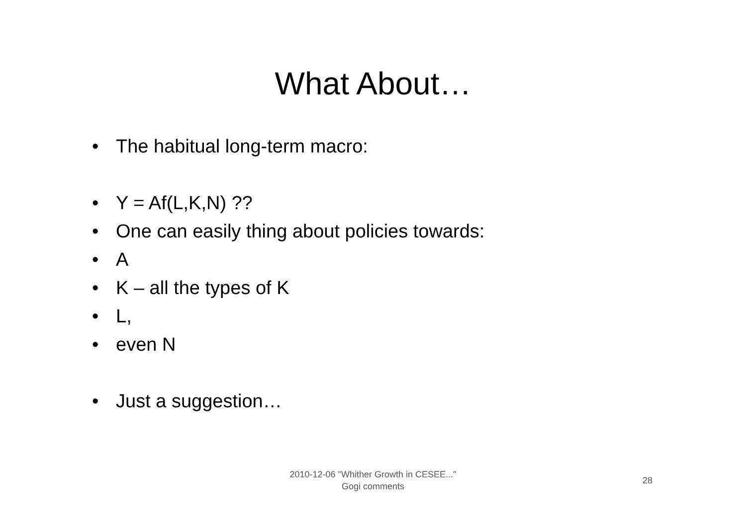What About…
• The habitual long-term macro:
• Y = Af(L,K,N) ??
• One can easily thing about policies towards:
• A
• K – all the types of K
• L,
• even N
• Just a suggestion…
2010-12-06 "Whither Growth in CESEE..."
Gogi comments
28